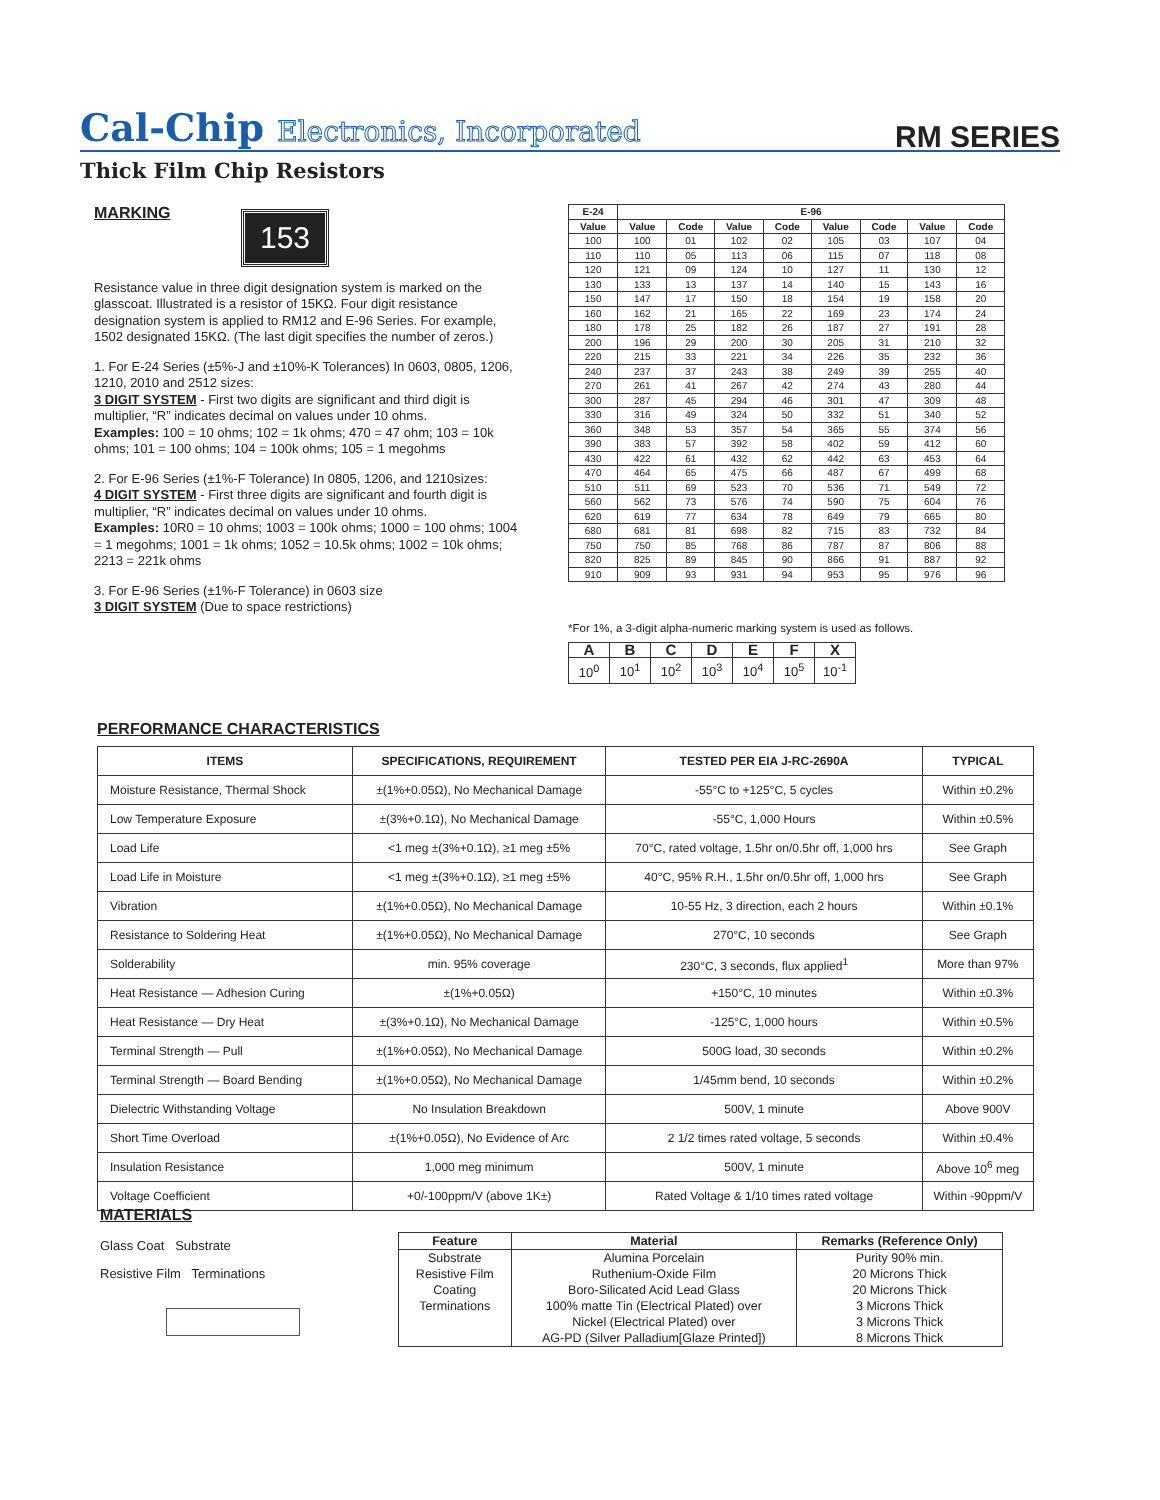Cal-Chip Electronics, Incorporated
RM SERIES
Thick Film Chip Resistors
MARKING
153
Resistance value in three digit designation system is marked on the glasscoat. Illustrated is a resistor of 15KΩ. Four digit resistance designation system is applied to RM12 and E-96 Series. For example, 1502 designated 15KΩ. (The last digit specifies the number of zeros.)
1. For E-24 Series (±5%-J and ±10%-K Tolerances) In 0603, 0805, 1206, 1210, 2010 and 2512 sizes:
3 DIGIT SYSTEM - First two digits are significant and third digit is multiplier, “R” indicates decimal on values under 10 ohms.
Examples: 100 = 10 ohms; 102 = 1k ohms; 470 = 47 ohm; 103 = 10k ohms; 101 = 100 ohms; 104 = 100k ohms; 105 = 1 megohms
2. For E-96 Series (±1%-F Tolerance) In 0805, 1206, and 1210sizes:
4 DIGIT SYSTEM - First three digits are significant and fourth digit is multiplier, “R” indicates decimal on values under 10 ohms.
Examples: 10R0 = 10 ohms; 1003 = 100k ohms; 1000 = 100 ohms; 1004 = 1 megohms; 1001 = 1k ohms; 1052 = 10.5k ohms; 1002 = 10k ohms; 2213 = 221k ohms
3. For E-96 Series (±1%-F Tolerance) in 0603 size
3 DIGIT SYSTEM (Due to space restrictions)
| E-24 | E-96 | | | | | | | |
| --- | --- | --- | --- | --- | --- | --- | --- | --- |
| Value | Value | Code | Value | Code | Value | Code | Value | Code |
| 100 | 100 | 01 | 102 | 02 | 105 | 03 | 107 | 04 |
| 110 | 110 | 05 | 113 | 06 | 115 | 07 | 118 | 08 |
| 120 | 121 | 09 | 124 | 10 | 127 | 11 | 130 | 12 |
| 130 | 133 | 13 | 137 | 14 | 140 | 15 | 143 | 16 |
| 150 | 147 | 17 | 150 | 18 | 154 | 19 | 158 | 20 |
| 160 | 162 | 21 | 165 | 22 | 169 | 23 | 174 | 24 |
| 180 | 178 | 25 | 182 | 26 | 187 | 27 | 191 | 28 |
| 200 | 196 | 29 | 200 | 30 | 205 | 31 | 210 | 32 |
| 220 | 215 | 33 | 221 | 34 | 226 | 35 | 232 | 36 |
| 240 | 237 | 37 | 243 | 38 | 249 | 39 | 255 | 40 |
| 270 | 261 | 41 | 267 | 42 | 274 | 43 | 280 | 44 |
| 300 | 287 | 45 | 294 | 46 | 301 | 47 | 309 | 48 |
| 330 | 316 | 49 | 324 | 50 | 332 | 51 | 340 | 52 |
| 360 | 348 | 53 | 357 | 54 | 365 | 55 | 374 | 56 |
| 390 | 383 | 57 | 392 | 58 | 402 | 59 | 412 | 60 |
| 430 | 422 | 61 | 432 | 62 | 442 | 63 | 453 | 64 |
| 470 | 464 | 65 | 475 | 66 | 487 | 67 | 499 | 68 |
| 510 | 511 | 69 | 523 | 70 | 536 | 71 | 549 | 72 |
| 560 | 562 | 73 | 576 | 74 | 590 | 75 | 604 | 76 |
| 620 | 619 | 77 | 634 | 78 | 649 | 79 | 665 | 80 |
| 680 | 681 | 81 | 698 | 82 | 715 | 83 | 732 | 84 |
| 750 | 750 | 85 | 768 | 86 | 787 | 87 | 806 | 88 |
| 820 | 825 | 89 | 845 | 90 | 866 | 91 | 887 | 92 |
| 910 | 909 | 93 | 931 | 94 | 953 | 95 | 976 | 96 |
*For 1%, a 3-digit alpha-numeric marking system is used as follows.
| A | B | C | D | E | F | X |
| --- | --- | --- | --- | --- | --- | --- |
| 10<sup>0</sup> | 10<sup>1</sup> | 10<sup>2</sup> | 10<sup>3</sup> | 10<sup>4</sup> | 10<sup>5</sup> | 10<sup>-1</sup> |
PERFORMANCE CHARACTERISTICS
| ITEMS | SPECIFICATIONS, REQUIREMENT | TESTED PER EIA J-RC-2690A | TYPICAL |
| --- | --- | --- | --- |
| Moisture Resistance, Thermal Shock | ±(1%+0.05Ω), No Mechanical Damage | -55°C to +125°C, 5 cycles | Within ±0.2% |
| Low Temperature Exposure | ±(3%+0.1Ω), No Mechanical Damage | -55°C, 1,000 Hours | Within ±0.5% |
| Load Life | <1 meg ±(3%+0.1Ω), ≥1 meg ±5% | 70°C, rated voltage, 1.5hr on/0.5hr off, 1,000 hrs | See Graph |
| Load Life in Moisture | <1 meg ±(3%+0.1Ω), ≥1 meg ±5% | 40°C, 95% R.H., 1.5hr on/0.5hr off, 1,000 hrs | See Graph |
| Vibration | ±(1%+0.05Ω), No Mechanical Damage | 10-55 Hz, 3 direction, each 2 hours | Within ±0.1% |
| Resistance to Soldering Heat | ±(1%+0.05Ω), No Mechanical Damage | 270°C, 10 seconds | See Graph |
| Solderability | min. 95% coverage | 230°C, 3 seconds, flux applied<sup>1</sup> | More than 97% |
| Heat Resistance — Adhesion Curing | ±(1%+0.05Ω) | +150°C, 10 minutes | Within ±0.3% |
| Heat Resistance — Dry Heat | ±(3%+0.1Ω), No Mechanical Damage | -125°C, 1,000 hours | Within ±0.5% |
| Terminal Strength — Pull | ±(1%+0.05Ω), No Mechanical Damage | 500G load, 30 seconds | Within ±0.2% |
| Terminal Strength — Board Bending | ±(1%+0.05Ω), No Mechanical Damage | 1/45mm bend, 10 seconds | Within ±0.2% |
| Dielectric Withstanding Voltage | No Insulation Breakdown | 500V, 1 minute | Above 900V |
| Short Time Overload | ±(1%+0.05Ω), No Evidence of Arc | 2 1/2 times rated voltage, 5 seconds | Within ±0.4% |
| Insulation Resistance | 1,000 meg minimum | 500V, 1 minute | Above 10<sup>6</sup> meg |
| Voltage Coefficient | +0/-100ppm/V (above 1K±) | Rated Voltage & 1/10 times rated voltage | Within -90ppm/V |
MATERIALS
Glass Coat Substrate
Resistive Film Terminations
| Feature | Material | Remarks (Reference Only) |
| --- | --- | --- |
| Substrate | Alumina Porcelain | Purity 90% min. |
| Resistive Film | Ruthenium-Oxide Film | 20 Microns Thick |
| Coating | Boro-Silicated Acid Lead Glass | 20 Microns Thick |
| Terminations | 100% matte Tin (Electrical Plated) over | 3 Microns Thick |
| | Nickel (Electrical Plated) over | 3 Microns Thick |
| | AG-PD (Silver Palladium[Glaze Printed]) | 8 Microns Thick |